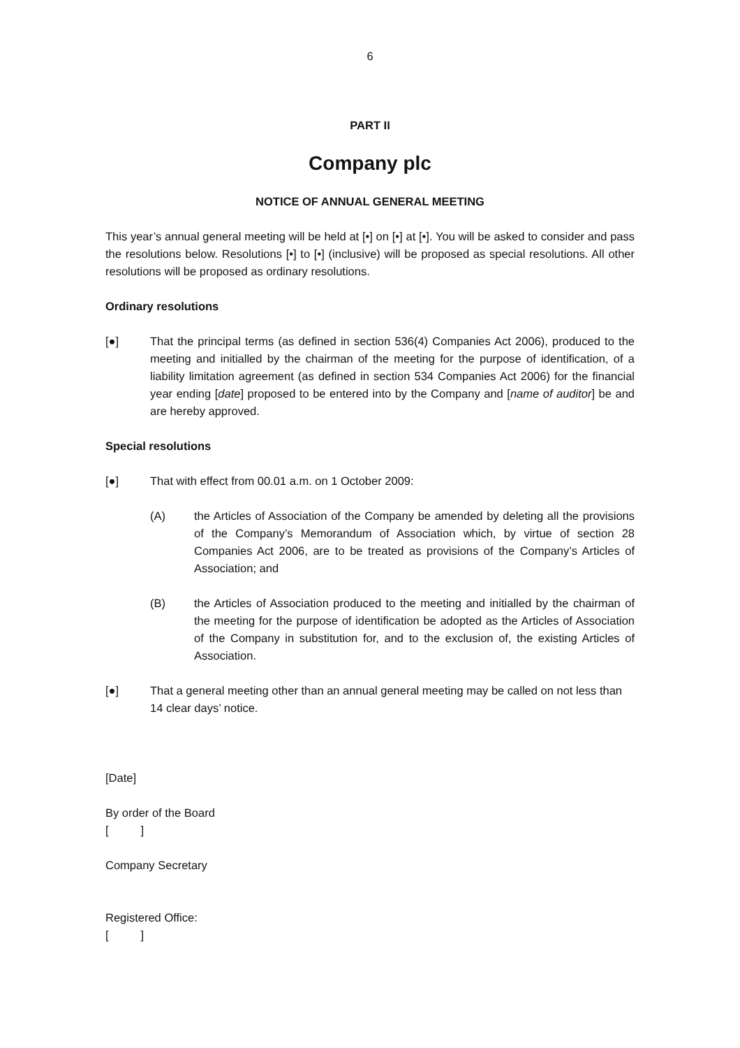6
PART II
Company plc
NOTICE OF ANNUAL GENERAL MEETING
This year’s annual general meeting will be held at [•] on [•] at [•]. You will be asked to consider and pass the resolutions below. Resolutions [•] to [•] (inclusive) will be proposed as special resolutions. All other resolutions will be proposed as ordinary resolutions.
Ordinary resolutions
[●] That the principal terms (as defined in section 536(4) Companies Act 2006), produced to the meeting and initialled by the chairman of the meeting for the purpose of identification, of a liability limitation agreement (as defined in section 534 Companies Act 2006) for the financial year ending [date] proposed to be entered into by the Company and [name of auditor] be and are hereby approved.
Special resolutions
[●] That with effect from 00.01 a.m. on 1 October 2009:
(A) the Articles of Association of the Company be amended by deleting all the provisions of the Company’s Memorandum of Association which, by virtue of section 28 Companies Act 2006, are to be treated as provisions of the Company’s Articles of Association; and
(B) the Articles of Association produced to the meeting and initialled by the chairman of the meeting for the purpose of identification be adopted as the Articles of Association of the Company in substitution for, and to the exclusion of, the existing Articles of Association.
[●] That a general meeting other than an annual general meeting may be called on not less than 14 clear days’ notice.
[Date]
By order of the Board
[ ]
Company Secretary
Registered Office:
[ ]